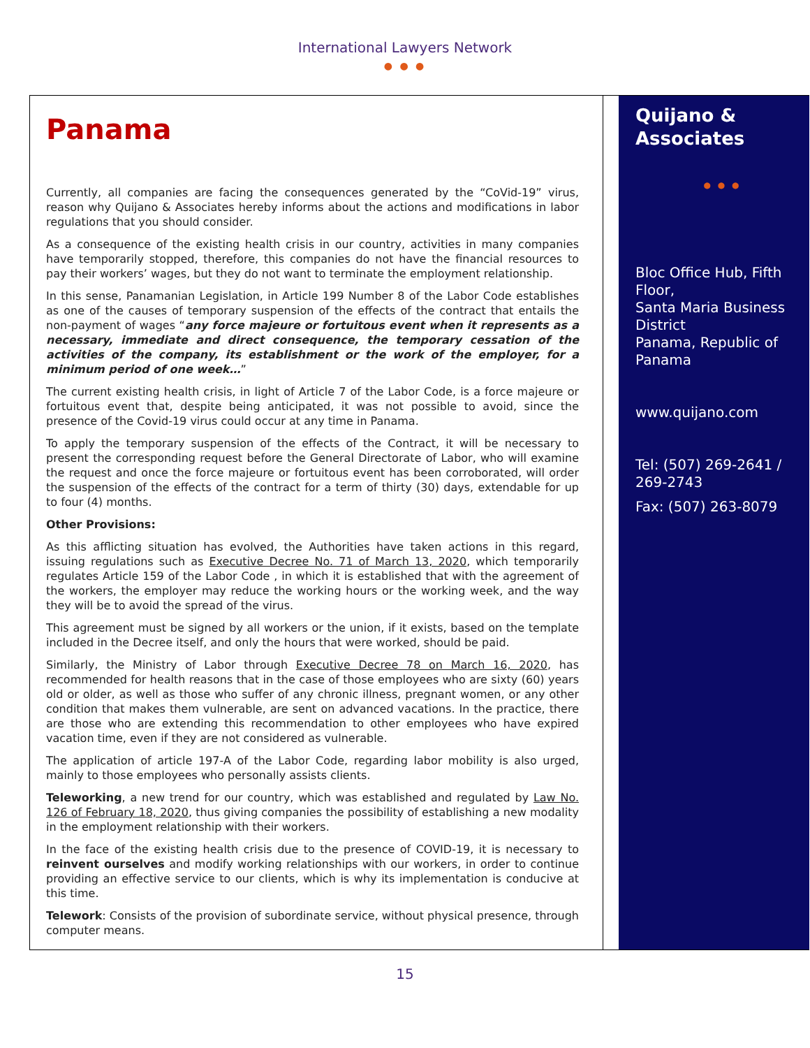International Lawyers Network
● ● ●
Panama
Currently, all companies are facing the consequences generated by the “CoVid-19” virus, reason why Quijano & Associates hereby informs about the actions and modifications in labor regulations that you should consider.
As a consequence of the existing health crisis in our country, activities in many companies have temporarily stopped, therefore, this companies do not have the financial resources to pay their workers’ wages, but they do not want to terminate the employment relationship.
In this sense, Panamanian Legislation, in Article 199 Number 8 of the Labor Code establishes as one of the causes of temporary suspension of the effects of the contract that entails the non-payment of wages “any force majeure or fortuitous event when it represents as a necessary, immediate and direct consequence, the temporary cessation of the activities of the company, its establishment or the work of the employer, for a minimum period of one week…”
The current existing health crisis, in light of Article 7 of the Labor Code, is a force majeure or fortuitous event that, despite being anticipated, it was not possible to avoid, since the presence of the Covid-19 virus could occur at any time in Panama.
To apply the temporary suspension of the effects of the Contract, it will be necessary to present the corresponding request before the General Directorate of Labor, who will examine the request and once the force majeure or fortuitous event has been corroborated, will order the suspension of the effects of the contract for a term of thirty (30) days, extendable for up to four (4) months.
Other Provisions:
As this afflicting situation has evolved, the Authorities have taken actions in this regard, issuing regulations such as Executive Decree No. 71 of March 13, 2020, which temporarily regulates Article 159 of the Labor Code , in which it is established that with the agreement of the workers, the employer may reduce the working hours or the working week, and the way they will be to avoid the spread of the virus.
This agreement must be signed by all workers or the union, if it exists, based on the template included in the Decree itself, and only the hours that were worked, should be paid.
Similarly, the Ministry of Labor through Executive Decree 78 on March 16, 2020, has recommended for health reasons that in the case of those employees who are sixty (60) years old or older, as well as those who suffer of any chronic illness, pregnant women, or any other condition that makes them vulnerable, are sent on advanced vacations. In the practice, there are those who are extending this recommendation to other employees who have expired vacation time, even if they are not considered as vulnerable.
The application of article 197-A of the Labor Code, regarding labor mobility is also urged, mainly to those employees who personally assists clients.
Teleworking, a new trend for our country, which was established and regulated by Law No. 126 of February 18, 2020, thus giving companies the possibility of establishing a new modality in the employment relationship with their workers.
In the face of the existing health crisis due to the presence of COVID-19, it is necessary to reinvent ourselves and modify working relationships with our workers, in order to continue providing an effective service to our clients, which is why its implementation is conducive at this time.
Telework: Consists of the provision of subordinate service, without physical presence, through computer means.
Quijano & Associates
● ● ●
Bloc Office Hub, Fifth Floor,
Santa Maria Business District
Panama, Republic of Panama
www.quijano.com
Tel: (507) 269-2641 / 269-2743
Fax: (507) 263-8079
15